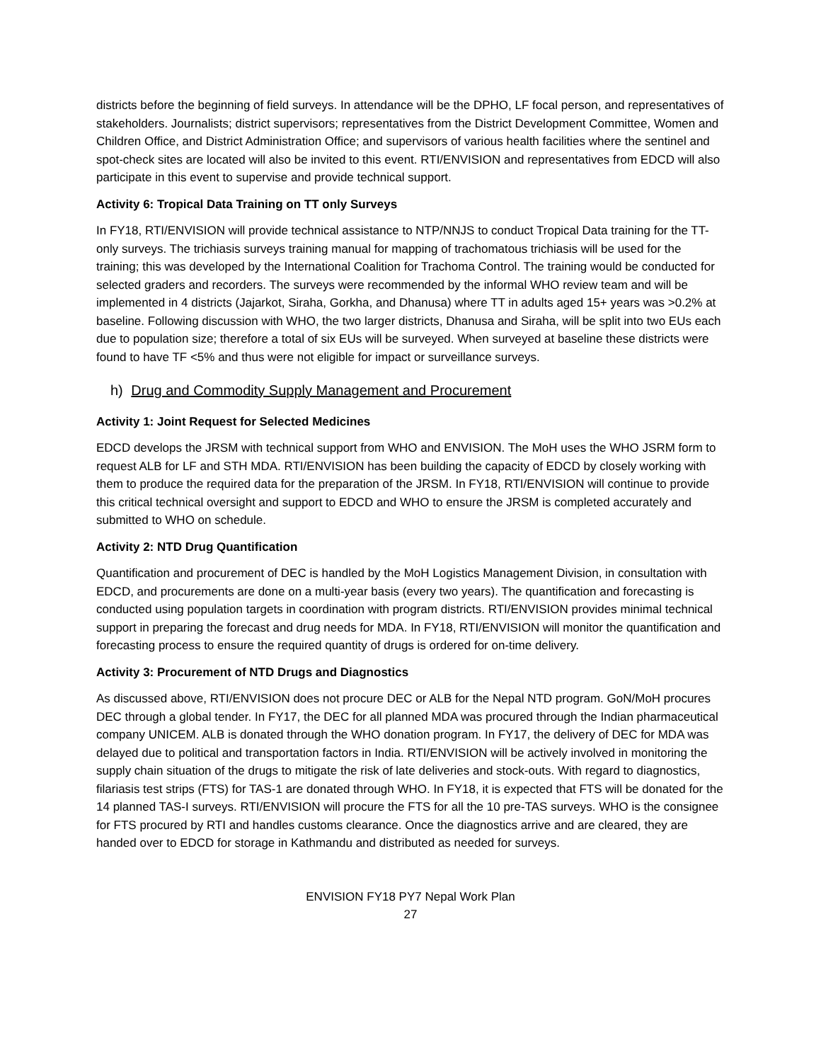districts before the beginning of field surveys. In attendance will be the DPHO, LF focal person, and representatives of stakeholders. Journalists; district supervisors; representatives from the District Development Committee, Women and Children Office, and District Administration Office; and supervisors of various health facilities where the sentinel and spot-check sites are located will also be invited to this event. RTI/ENVISION and representatives from EDCD will also participate in this event to supervise and provide technical support.
Activity 6: Tropical Data Training on TT only Surveys
In FY18, RTI/ENVISION will provide technical assistance to NTP/NNJS to conduct Tropical Data training for the TT-only surveys. The trichiasis surveys training manual for mapping of trachomatous trichiasis will be used for the training; this was developed by the International Coalition for Trachoma Control. The training would be conducted for selected graders and recorders. The surveys were recommended by the informal WHO review team and will be implemented in 4 districts (Jajarkot, Siraha, Gorkha, and Dhanusa) where TT in adults aged 15+ years was >0.2% at baseline. Following discussion with WHO, the two larger districts, Dhanusa and Siraha, will be split into two EUs each due to population size; therefore a total of six EUs will be surveyed. When surveyed at baseline these districts were found to have TF <5% and thus were not eligible for impact or surveillance surveys.
h) Drug and Commodity Supply Management and Procurement
Activity 1: Joint Request for Selected Medicines
EDCD develops the JRSM with technical support from WHO and ENVISION. The MoH uses the WHO JSRM form to request ALB for LF and STH MDA. RTI/ENVISION has been building the capacity of EDCD by closely working with them to produce the required data for the preparation of the JRSM. In FY18, RTI/ENVISION will continue to provide this critical technical oversight and support to EDCD and WHO to ensure the JRSM is completed accurately and submitted to WHO on schedule.
Activity 2: NTD Drug Quantification
Quantification and procurement of DEC is handled by the MoH Logistics Management Division, in consultation with EDCD, and procurements are done on a multi-year basis (every two years). The quantification and forecasting is conducted using population targets in coordination with program districts. RTI/ENVISION provides minimal technical support in preparing the forecast and drug needs for MDA. In FY18, RTI/ENVISION will monitor the quantification and forecasting process to ensure the required quantity of drugs is ordered for on-time delivery.
Activity 3: Procurement of NTD Drugs and Diagnostics
As discussed above, RTI/ENVISION does not procure DEC or ALB for the Nepal NTD program. GoN/MoH procures DEC through a global tender. In FY17, the DEC for all planned MDA was procured through the Indian pharmaceutical company UNICEM. ALB is donated through the WHO donation program. In FY17, the delivery of DEC for MDA was delayed due to political and transportation factors in India. RTI/ENVISION will be actively involved in monitoring the supply chain situation of the drugs to mitigate the risk of late deliveries and stock-outs. With regard to diagnostics, filariasis test strips (FTS) for TAS-1 are donated through WHO. In FY18, it is expected that FTS will be donated for the 14 planned TAS-I surveys. RTI/ENVISION will procure the FTS for all the 10 pre-TAS surveys. WHO is the consignee for FTS procured by RTI and handles customs clearance. Once the diagnostics arrive and are cleared, they are handed over to EDCD for storage in Kathmandu and distributed as needed for surveys.
ENVISION FY18 PY7 Nepal Work Plan
27